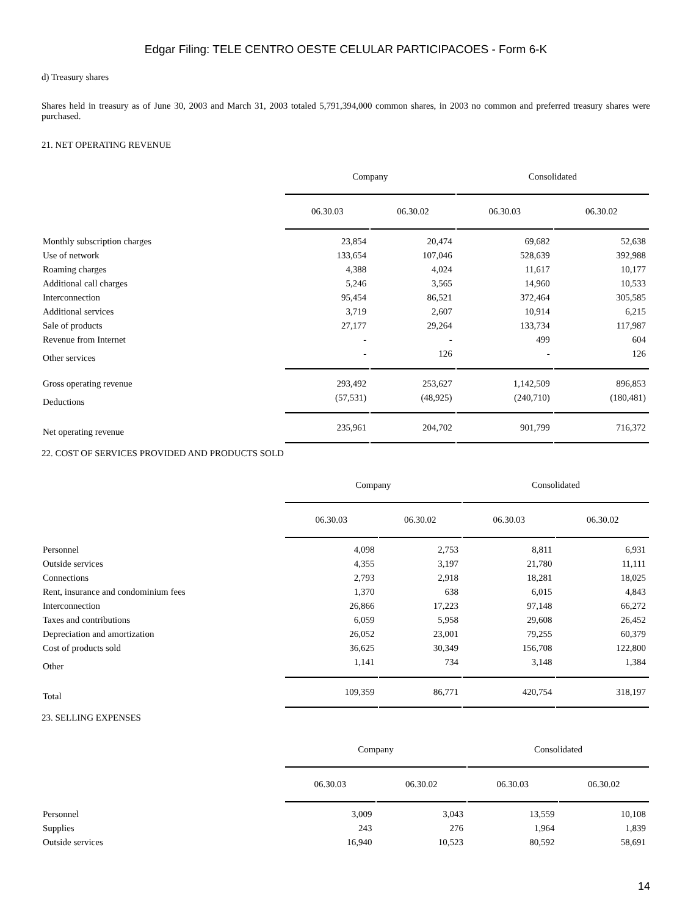Edgar Filing: TELE CENTRO OESTE CELULAR PARTICIPACOES - Form 6-K
d) Treasury shares
Shares held in treasury as of June 30, 2003 and March 31, 2003 totaled 5,791,394,000 common shares, in 2003 no common and preferred treasury shares were purchased.
21. NET OPERATING REVENUE
| | Company | | Consolidated | |
| | 06.30.03 | 06.30.02 | 06.30.03 | 06.30.02 |
| Monthly subscription charges | 23,854 | 20,474 | 69,682 | 52,638 |
| Use of network | 133,654 | 107,046 | 528,639 | 392,988 |
| Roaming charges | 4,388 | 4,024 | 11,617 | 10,177 |
| Additional call charges | 5,246 | 3,565 | 14,960 | 10,533 |
| Interconnection | 95,454 | 86,521 | 372,464 | 305,585 |
| Additional services | 3,719 | 2,607 | 10,914 | 6,215 |
| Sale of products | 27,177 | 29,264 | 133,734 | 117,987 |
| Revenue from Internet | - | - | 499 | 604 |
| Other services | - | 126 | - | 126 |
| Gross operating revenue | 293,492 | 253,627 | 1,142,509 | 896,853 |
| Deductions | (57,531) | (48,925) | (240,710) | (180,481) |
| Net operating revenue | 235,961 | 204,702 | 901,799 | 716,372 |
22. COST OF SERVICES PROVIDED AND PRODUCTS SOLD
| | Company | | Consolidated | |
| | 06.30.03 | 06.30.02 | 06.30.03 | 06.30.02 |
| Personnel | 4,098 | 2,753 | 8,811 | 6,931 |
| Outside services | 4,355 | 3,197 | 21,780 | 11,111 |
| Connections | 2,793 | 2,918 | 18,281 | 18,025 |
| Rent, insurance and condominium fees | 1,370 | 638 | 6,015 | 4,843 |
| Interconnection | 26,866 | 17,223 | 97,148 | 66,272 |
| Taxes and contributions | 6,059 | 5,958 | 29,608 | 26,452 |
| Depreciation and amortization | 26,052 | 23,001 | 79,255 | 60,379 |
| Cost of products sold | 36,625 | 30,349 | 156,708 | 122,800 |
| Other | 1,141 | 734 | 3,148 | 1,384 |
| Total | 109,359 | 86,771 | 420,754 | 318,197 |
23. SELLING EXPENSES
| | Company | | Consolidated | |
| | 06.30.03 | 06.30.02 | 06.30.03 | 06.30.02 |
| Personnel | 3,009 | 3,043 | 13,559 | 10,108 |
| Supplies | 243 | 276 | 1,964 | 1,839 |
| Outside services | 16,940 | 10,523 | 80,592 | 58,691 |
14